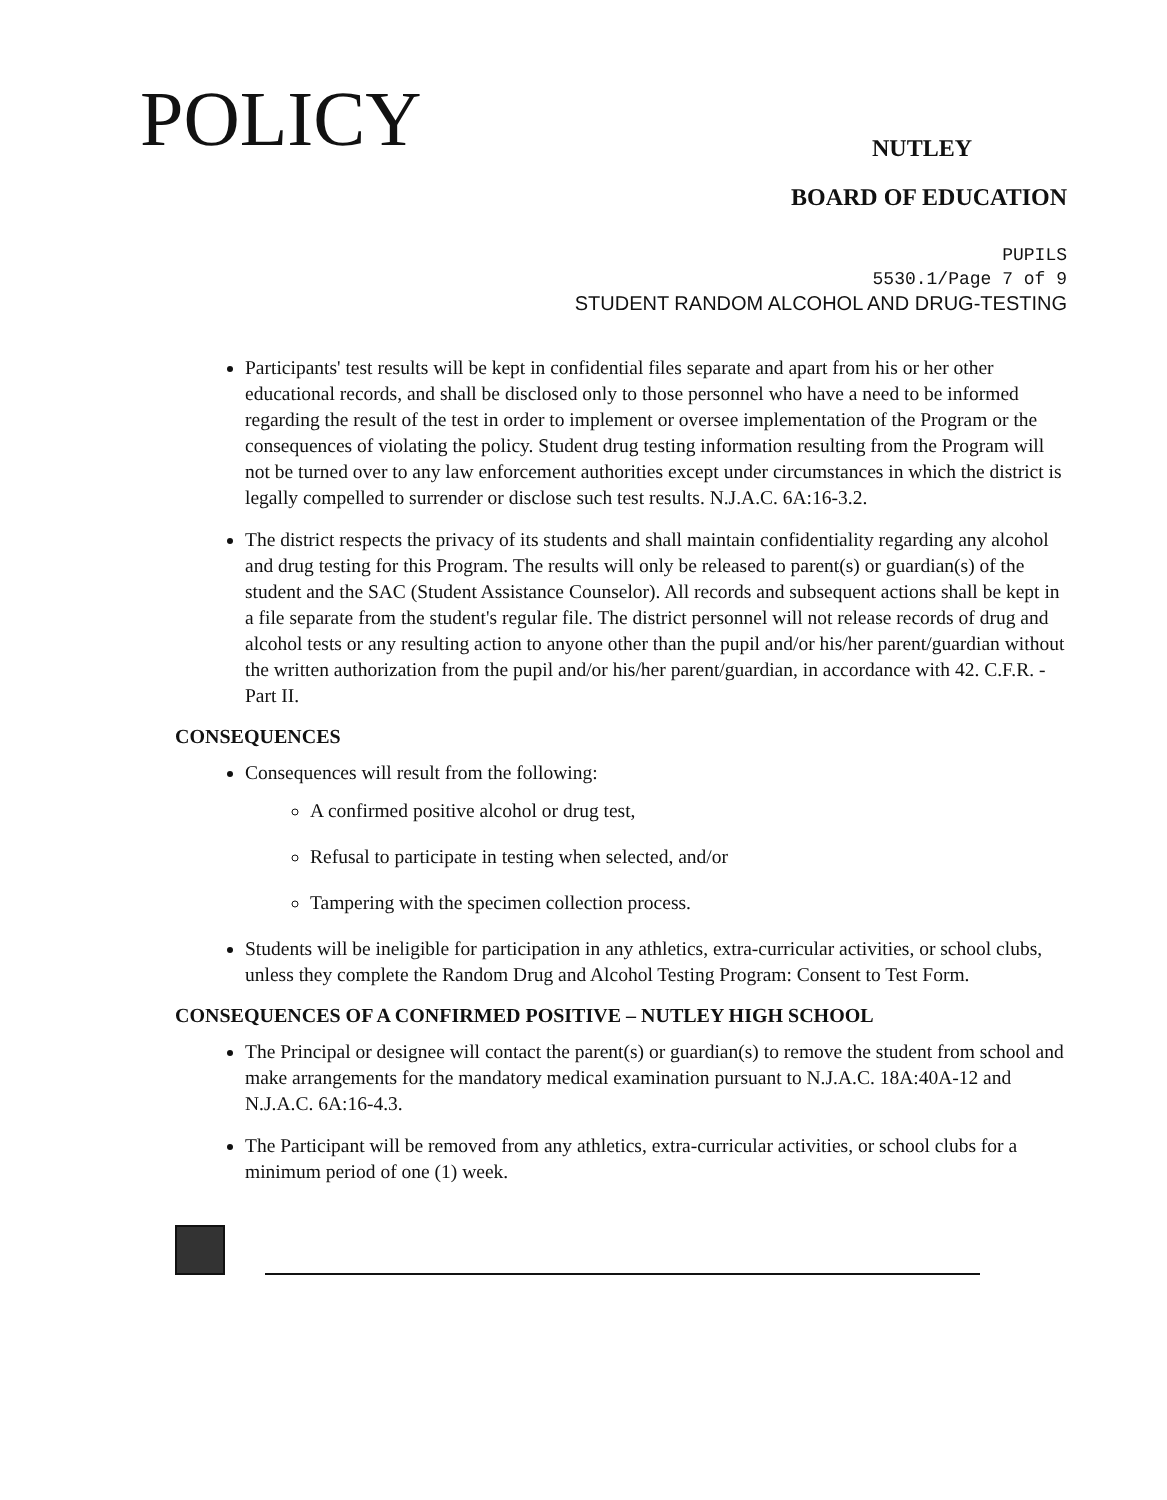POLICY
NUTLEY
BOARD OF EDUCATION
PUPILS
5530.1/Page 7 of 9
STUDENT RANDOM ALCOHOL AND DRUG-TESTING
Participants' test results will be kept in confidential files separate and apart from his or her other educational records, and shall be disclosed only to those personnel who have a need to be informed regarding the result of the test in order to implement or oversee implementation of the Program or the consequences of violating the policy. Student drug testing information resulting from the Program will not be turned over to any law enforcement authorities except under circumstances in which the district is legally compelled to surrender or disclose such test results. N.J.A.C. 6A:16-3.2.
The district respects the privacy of its students and shall maintain confidentiality regarding any alcohol and drug testing for this Program. The results will only be released to parent(s) or guardian(s) of the student and the SAC (Student Assistance Counselor). All records and subsequent actions shall be kept in a file separate from the student's regular file. The district personnel will not release records of drug and alcohol tests or any resulting action to anyone other than the pupil and/or his/her parent/guardian without the written authorization from the pupil and/or his/her parent/guardian, in accordance with 42. C.F.R. - Part II.
CONSEQUENCES
Consequences will result from the following:
A confirmed positive alcohol or drug test,
Refusal to participate in testing when selected, and/or
Tampering with the specimen collection process.
Students will be ineligible for participation in any athletics, extra-curricular activities, or school clubs, unless they complete the Random Drug and Alcohol Testing Program: Consent to Test Form.
CONSEQUENCES OF A CONFIRMED POSITIVE – NUTLEY HIGH SCHOOL
The Principal or designee will contact the parent(s) or guardian(s) to remove the student from school and make arrangements for the mandatory medical examination pursuant to N.J.A.C. 18A:40A-12 and N.J.A.C. 6A:16-4.3.
The Participant will be removed from any athletics, extra-curricular activities, or school clubs for a minimum period of one (1) week.